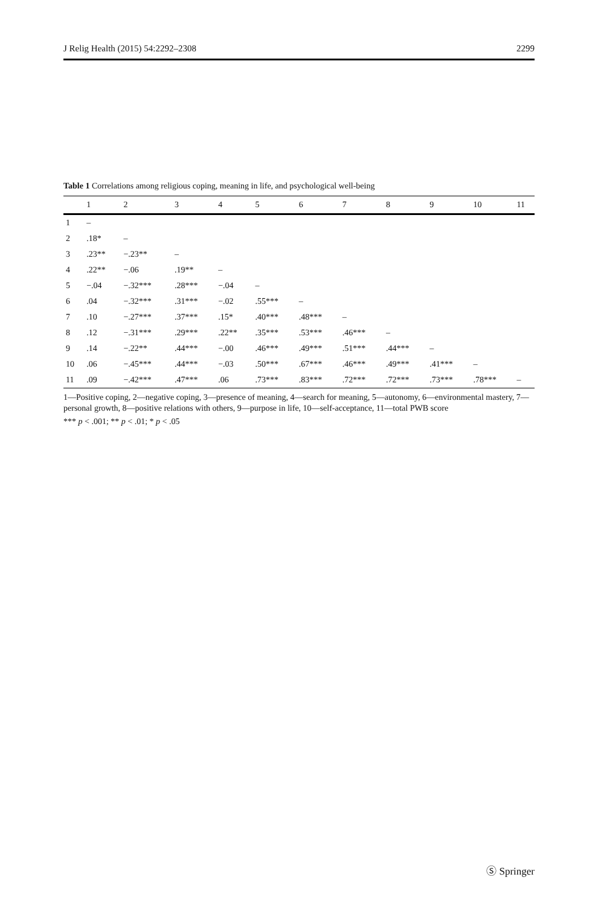J Relig Health (2015) 54:2292–2308 2299
Table 1 Correlations among religious coping, meaning in life, and psychological well-being
| | 1 | 2 | 3 | 4 | 5 | 6 | 7 | 8 | 9 | 10 | 11 |
| --- | --- | --- | --- | --- | --- | --- | --- | --- | --- | --- | --- |
| 1 | – | | | | | | | | | | |
| 2 | .18* | – | | | | | | | | | |
| 3 | .23** | −.23** | – | | | | | | | | |
| 4 | .22** | −.06 | .19** | – | | | | | | | |
| 5 | −.04 | −.32*** | .28*** | −.04 | – | | | | | | |
| 6 | .04 | −.32*** | .31*** | −.02 | .55*** | – | | | | | |
| 7 | .10 | −.27*** | .37*** | .15* | .40*** | .48*** | – | | | | |
| 8 | .12 | −.31*** | .29*** | .22** | .35*** | .53*** | .46*** | – | | | |
| 9 | .14 | −.22** | .44*** | −.00 | .46*** | .49*** | .51*** | .44*** | – | | |
| 10 | .06 | −.45*** | .44*** | −.03 | .50*** | .67*** | .46*** | .49*** | .41*** | – | |
| 11 | .09 | −.42*** | .47*** | .06 | .73*** | .83*** | .72*** | .72*** | .73*** | .78*** | – |
1—Positive coping, 2—negative coping, 3—presence of meaning, 4—search for meaning, 5—autonomy, 6—environmental mastery, 7—personal growth, 8—positive relations with others, 9—purpose in life, 10—self-acceptance, 11—total PWB score
*** p < .001; ** p < .01; * p < .05
Ⓢ Springer